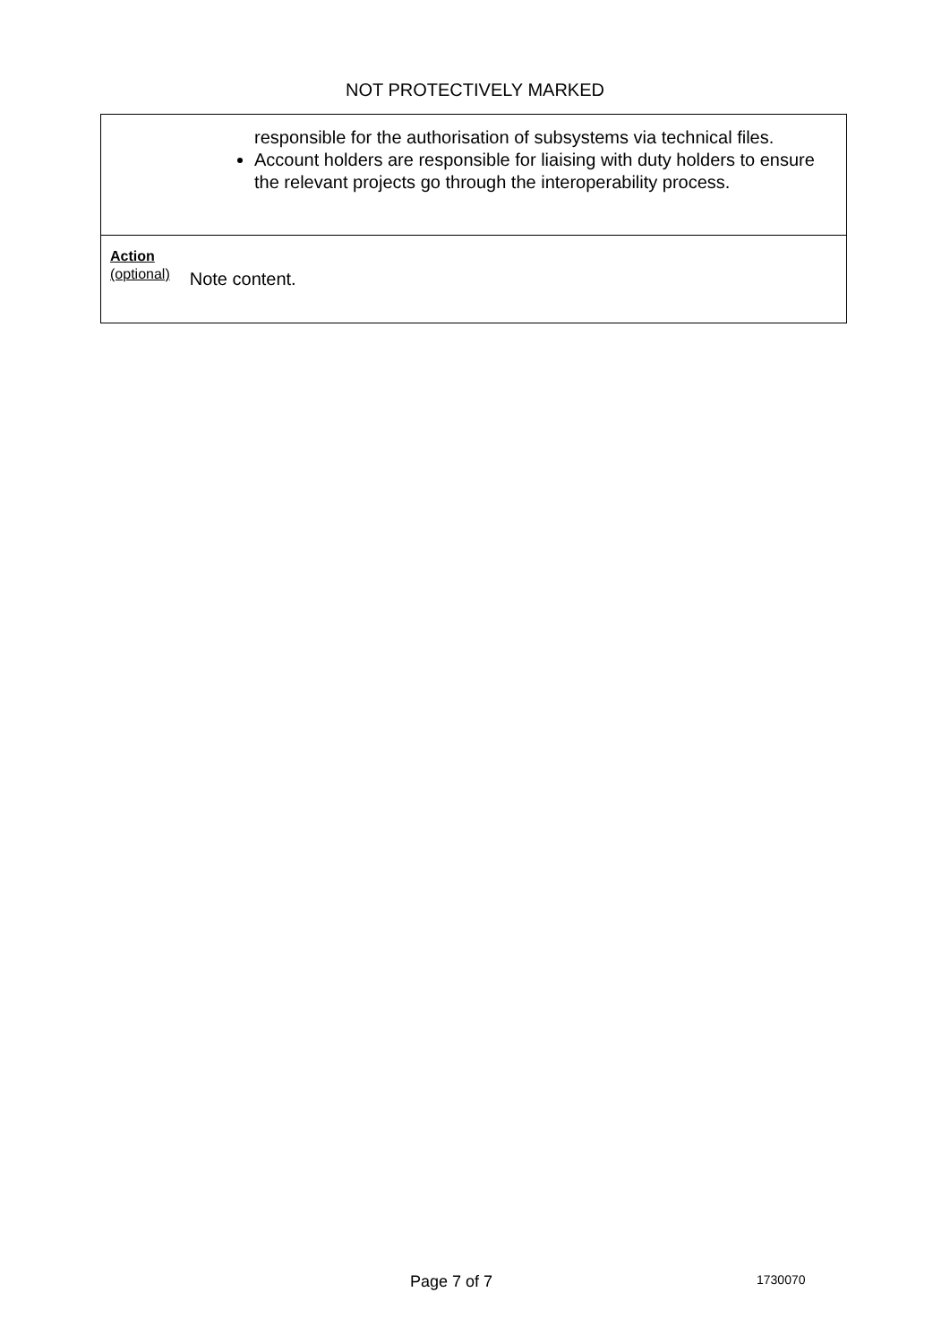NOT PROTECTIVELY MARKED
| responsible for the authorisation of subsystems via technical files. Account holders are responsible for liaising with duty holders to ensure the relevant projects go through the interoperability process. |
| Action (optional) Note content. |
Page 7 of 7 1730070